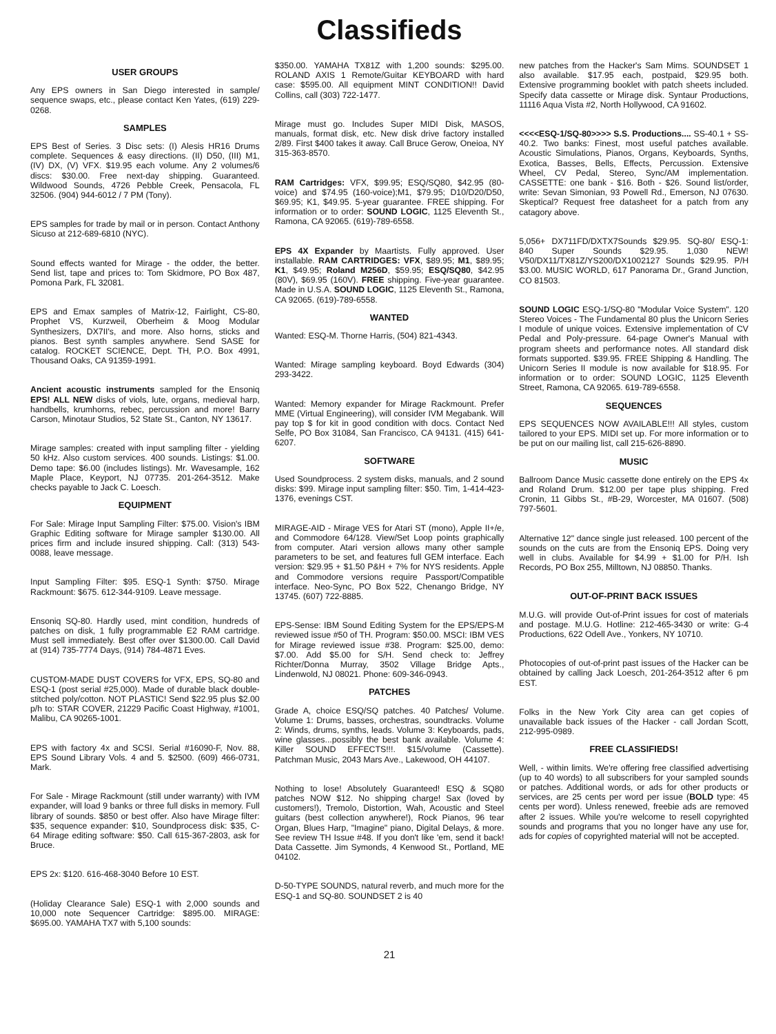Classifieds
USER GROUPS
Any EPS owners in San Diego interested in sample/ sequence swaps, etc., please contact Ken Yates, (619) 229-0268.
SAMPLES
EPS Best of Series. 3 Disc sets: (I) Alesis HR16 Drums complete. Sequences & easy directions. (II) D50, (III) M1, (IV) DX, (V) VFX. $19.95 each volume. Any 2 volumes/6 discs: $30.00. Free next-day shipping. Guaranteed. Wildwood Sounds, 4726 Pebble Creek, Pensacola, FL 32506. (904) 944-6012 / 7 PM (Tony).
EPS samples for trade by mail or in person. Contact Anthony Sicuso at 212-689-6810 (NYC).
Sound effects wanted for Mirage - the odder, the better. Send list, tape and prices to: Tom Skidmore, PO Box 487, Pomona Park, FL 32081.
EPS and Emax samples of Matrix-12, Fairlight, CS-80, Prophet VS, Kurzweil, Oberheim & Moog Modular Synthesizers, DX7II's, and more. Also horns, sticks and pianos. Best synth samples anywhere. Send SASE for catalog. ROCKET SCIENCE, Dept. TH, P.O. Box 4991, Thousand Oaks, CA 91359-1991.
Ancient acoustic instruments sampled for the Ensoniq EPS! ALL NEW disks of viols, lute, organs, medieval harp, handbells, krumhorns, rebec, percussion and more! Barry Carson, Minotaur Studios, 52 State St., Canton, NY 13617.
Mirage samples: created with input sampling filter - yielding 50 kHz. Also custom services. 400 sounds. Listings: $1.00. Demo tape: $6.00 (includes listings). Mr. Wavesample, 162 Maple Place, Keyport, NJ 07735. 201-264-3512. Make checks payable to Jack C. Loesch.
EQUIPMENT
For Sale: Mirage Input Sampling Filter: $75.00. Vision's IBM Graphic Editing software for Mirage sampler $130.00. All prices firm and include insured shipping. Call: (313) 543-0088, leave message.
Input Sampling Filter: $95. ESQ-1 Synth: $750. Mirage Rackmount: $675. 612-344-9109. Leave message.
Ensoniq SQ-80. Hardly used, mint condition, hundreds of patches on disk, 1 fully programmable E2 RAM cartridge. Must sell immediately. Best offer over $1300.00. Call David at (914) 735-7774 Days, (914) 784-4871 Eves.
CUSTOM-MADE DUST COVERS for VFX, EPS, SQ-80 and ESQ-1 (post serial #25,000). Made of durable black double-stitched poly/cotton. NOT PLASTIC! Send $22.95 plus $2.00 p/h to: STAR COVER, 21229 Pacific Coast Highway, #1001, Malibu, CA 90265-1001.
EPS with factory 4x and SCSI. Serial #16090-F, Nov. 88, EPS Sound Library Vols. 4 and 5. $2500. (609) 466-0731, Mark.
For Sale - Mirage Rackmount (still under warranty) with IVM expander, will load 9 banks or three full disks in memory. Full library of sounds. $850 or best offer. Also have Mirage filter: $35, sequence expander: $10, Soundprocess disk: $35, C-64 Mirage editing software: $50. Call 615-367-2803, ask for Bruce.
EPS 2x: $120. 616-468-3040 Before 10 EST.
(Holiday Clearance Sale) ESQ-1 with 2,000 sounds and 10,000 note Sequencer Cartridge: $895.00. MIRAGE: $695.00. YAMAHA TX7 with 5,100 sounds:
$350.00. YAMAHA TX81Z with 1,200 sounds: $295.00. ROLAND AXIS 1 Remote/Guitar KEYBOARD with hard case: $595.00. All equipment MINT CONDITION!! David Collins, call (303) 722-1477.
Mirage must go. Includes Super MIDI Disk, MASOS, manuals, format disk, etc. New disk drive factory installed 2/89. First $400 takes it away. Call Bruce Gerow, Oneioa, NY 315-363-8570.
RAM Cartridges: VFX, $99.95; ESQ/SQ80, $42.95 (80-voice) and $74.95 (160-voice);M1, $79.95; D10/D20/D50, $69.95; K1, $49.95. 5-year guarantee. FREE shipping. For information or to order: SOUND LOGIC, 1125 Eleventh St., Ramona, CA 92065. (619)-789-6558.
EPS 4X Expander by Maartists. Fully approved. User installable. RAM CARTRIDGES: VFX, $89.95; M1, $89.95; K1, $49.95; Roland M256D, $59.95; ESQ/SQ80, $42.95 (80V), $69.95 (160V). FREE shipping. Five-year guarantee. Made in U.S.A. SOUND LOGIC, 1125 Eleventh St., Ramona, CA 92065. (619)-789-6558.
WANTED
Wanted: ESQ-M. Thorne Harris, (504) 821-4343.
Wanted: Mirage sampling keyboard. Boyd Edwards (304) 293-3422.
Wanted: Memory expander for Mirage Rackmount. Prefer MME (Virtual Engineering), will consider IVM Megabank. Will pay top $ for kit in good condition with docs. Contact Ned Selfe, PO Box 31084, San Francisco, CA 94131. (415) 641-6207.
SOFTWARE
Used Soundprocess. 2 system disks, manuals, and 2 sound disks: $99. Mirage input sampling filter: $50. Tim, 1-414-423-1376, evenings CST.
MIRAGE-AID - Mirage VES for Atari ST (mono), Apple II+/e, and Commodore 64/128. View/Set Loop points graphically from computer. Atari version allows many other sample parameters to be set, and features full GEM interface. Each version: $29.95 + $1.50 P&H + 7% for NYS residents. Apple and Commodore versions require Passport/Compatible interface. Neo-Sync, PO Box 522, Chenango Bridge, NY 13745. (607) 722-8885.
EPS-Sense: IBM Sound Editing System for the EPS/EPS-M reviewed issue #50 of TH. Program: $50.00. MSCI: IBM VES for Mirage reviewed issue #38. Program: $25.00, demo: $7.00. Add $5.00 for S/H. Send check to: Jeffrey Richter/Donna Murray, 3502 Village Bridge Apts., Lindenwold, NJ 08021. Phone: 609-346-0943.
PATCHES
Grade A, choice ESQ/SQ patches. 40 Patches/ Volume. Volume 1: Drums, basses, orchestras, soundtracks. Volume 2: Winds, drums, synths, leads. Volume 3: Keyboards, pads, wine glasses...possibly the best bank available. Volume 4: Killer SOUND EFFECTS!!!. $15/volume (Cassette). Patchman Music, 2043 Mars Ave., Lakewood, OH 44107.
Nothing to lose! Absolutely Guaranteed! ESQ & SQ80 patches NOW $12. No shipping charge! Sax (loved by customers!), Tremolo, Distortion, Wah, Acoustic and Steel guitars (best collection anywhere!), Rock Pianos, 96 tear Organ, Blues Harp, "Imagine" piano, Digital Delays, & more. See review TH Issue #48. If you don't like 'em, send it back! Data Cassette. Jim Symonds, 4 Kenwood St., Portland, ME 04102.
D-50-TYPE SOUNDS, natural reverb, and much more for the ESQ-1 and SQ-80. SOUNDSET 2 is 40
new patches from the Hacker's Sam Mims. SOUNDSET 1 also available. $17.95 each, postpaid, $29.95 both. Extensive programming booklet with patch sheets included. Specify data cassette or Mirage disk. Syntaur Productions, 11116 Aqua Vista #2, North Hollywood, CA 91602.
<<<<ESQ-1/SQ-80>>>> S.S. Productions.... SS-40.1 + SS-40.2. Two banks: Finest, most useful patches available. Acoustic Simulations, Pianos, Organs, Keyboards, Synths, Exotica, Basses, Bells, Effects, Percussion. Extensive Wheel, CV Pedal, Stereo, Sync/AM implementation. CASSETTE: one bank - $16. Both - $26. Sound list/order, write: Sevan Simonian, 93 Powell Rd., Emerson, NJ 07630. Skeptical? Request free datasheet for a patch from any catagory above.
5,056+ DX711FD/DXTX7Sounds $29.95. SQ-80/ ESQ-1: 840 Super Sounds $29.95. 1,030 NEW! V50/DX11/TX81Z/YS200/DX1002127 Sounds $29.95. P/H $3.00. MUSIC WORLD, 617 Panorama Dr., Grand Junction, CO 81503.
SOUND LOGIC ESQ-1/SQ-80 "Modular Voice System". 120 Stereo Voices - The Fundamental 80 plus the Unicorn Series I module of unique voices. Extensive implementation of CV Pedal and Poly-pressure. 64-page Owner's Manual with program sheets and performance notes. All standard disk formats supported. $39.95. FREE Shipping & Handling. The Unicorn Series II module is now available for $18.95. For information or to order: SOUND LOGIC, 1125 Eleventh Street, Ramona, CA 92065. 619-789-6558.
SEQUENCES
EPS SEQUENCES NOW AVAILABLE!!! All styles, custom tailored to your EPS. MIDI set up. For more information or to be put on our mailing list, call 215-626-8890.
MUSIC
Ballroom Dance Music cassette done entirely on the EPS 4x and Roland Drum. $12.00 per tape plus shipping. Fred Cronin, 11 Gibbs St., #B-29, Worcester, MA 01607. (508) 797-5601.
Alternative 12" dance single just released. 100 percent of the sounds on the cuts are from the Ensoniq EPS. Doing very well in clubs. Available for $4.99 + $1.00 for P/H. Ish Records, PO Box 255, Milltown, NJ 08850. Thanks.
OUT-OF-PRINT BACK ISSUES
M.U.G. will provide Out-of-Print issues for cost of materials and postage. M.U.G. Hotline: 212-465-3430 or write: G-4 Productions, 622 Odell Ave., Yonkers, NY 10710.
Photocopies of out-of-print past issues of the Hacker can be obtained by calling Jack Loesch, 201-264-3512 after 6 pm EST.
Folks in the New York City area can get copies of unavailable back issues of the Hacker - call Jordan Scott, 212-995-0989.
FREE CLASSIFIEDS!
Well, - within limits. We're offering free classified advertising (up to 40 words) to all subscribers for your sampled sounds or patches. Additional words, or ads for other products or services, are 25 cents per word per issue (BOLD type: 45 cents per word). Unless renewed, freebie ads are removed after 2 issues. While you're welcome to resell copyrighted sounds and programs that you no longer have any use for, ads for copies of copyrighted material will not be accepted.
21